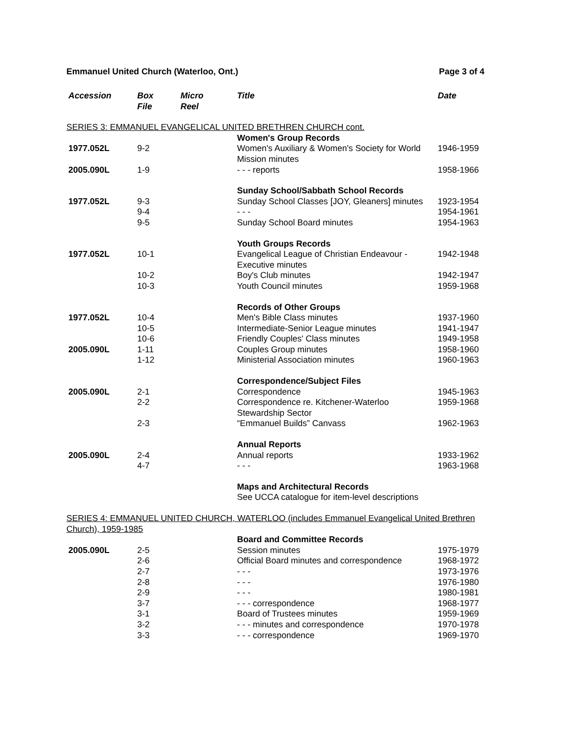Emmanuel United Church (Waterloo, Ont.) Page 3 of 4
| Accession | Box File | Micro Reel | Title | Date |
| --- | --- | --- | --- | --- |
| SERIES 3: EMMANUEL EVANGELICAL UNITED BRETHREN CHURCH cont. | | | | |
| | | | Women's Group Records | |
| 1977.052L | 9-2 | | Women's Auxiliary & Women's Society for World Mission minutes | 1946-1959 |
| 2005.090L | 1-9 | | - - - reports | 1958-1966 |
| | | | Sunday School/Sabbath School Records | |
| 1977.052L | 9-3 | | Sunday School Classes [JOY, Gleaners] minutes | 1923-1954 |
| | 9-4 | | - - - | 1954-1961 |
| | 9-5 | | Sunday School Board minutes | 1954-1963 |
| | | | Youth Groups Records | |
| 1977.052L | 10-1 | | Evangelical League of Christian Endeavour - Executive minutes | 1942-1948 |
| | 10-2 | | Boy's Club minutes | 1942-1947 |
| | 10-3 | | Youth Council minutes | 1959-1968 |
| | | | Records of Other Groups | |
| 1977.052L | 10-4 | | Men's Bible Class minutes | 1937-1960 |
| | 10-5 | | Intermediate-Senior League minutes | 1941-1947 |
| | 10-6 | | Friendly Couples' Class minutes | 1949-1958 |
| 2005.090L | 1-11 | | Couples Group minutes | 1958-1960 |
| | 1-12 | | Ministerial Association minutes | 1960-1963 |
| | | | Correspondence/Subject Files | |
| 2005.090L | 2-1 | | Correspondence | 1945-1963 |
| | 2-2 | | Correspondence re. Kitchener-Waterloo Stewardship Sector | 1959-1968 |
| | 2-3 | | “Emmanuel Builds” Canvass | 1962-1963 |
| | | | Annual Reports | |
| 2005.090L | 2-4 | | Annual reports | 1933-1962 |
| | 4-7 | | - - - | 1963-1968 |
| | | | Maps and Architectural Records See UCCA catalogue for item-level descriptions | |
| SERIES 4: EMMANUEL UNITED CHURCH, WATERLOO (includes Emmanuel Evangelical United Brethren Church), 1959-1985 | | | | |
| | | | Board and Committee Records | |
| 2005.090L | 2-5 | | Session minutes | 1975-1979 |
| | 2-6 | | Official Board minutes and correspondence | 1968-1972 |
| | 2-7 | | - - - | 1973-1976 |
| | 2-8 | | - - - | 1976-1980 |
| | 2-9 | | - - - | 1980-1981 |
| | 3-7 | | - - - correspondence | 1968-1977 |
| | 3-1 | | Board of Trustees minutes | 1959-1969 |
| | 3-2 | | - - - minutes and correspondence | 1970-1978 |
| | 3-3 | | - - - correspondence | 1969-1970 |